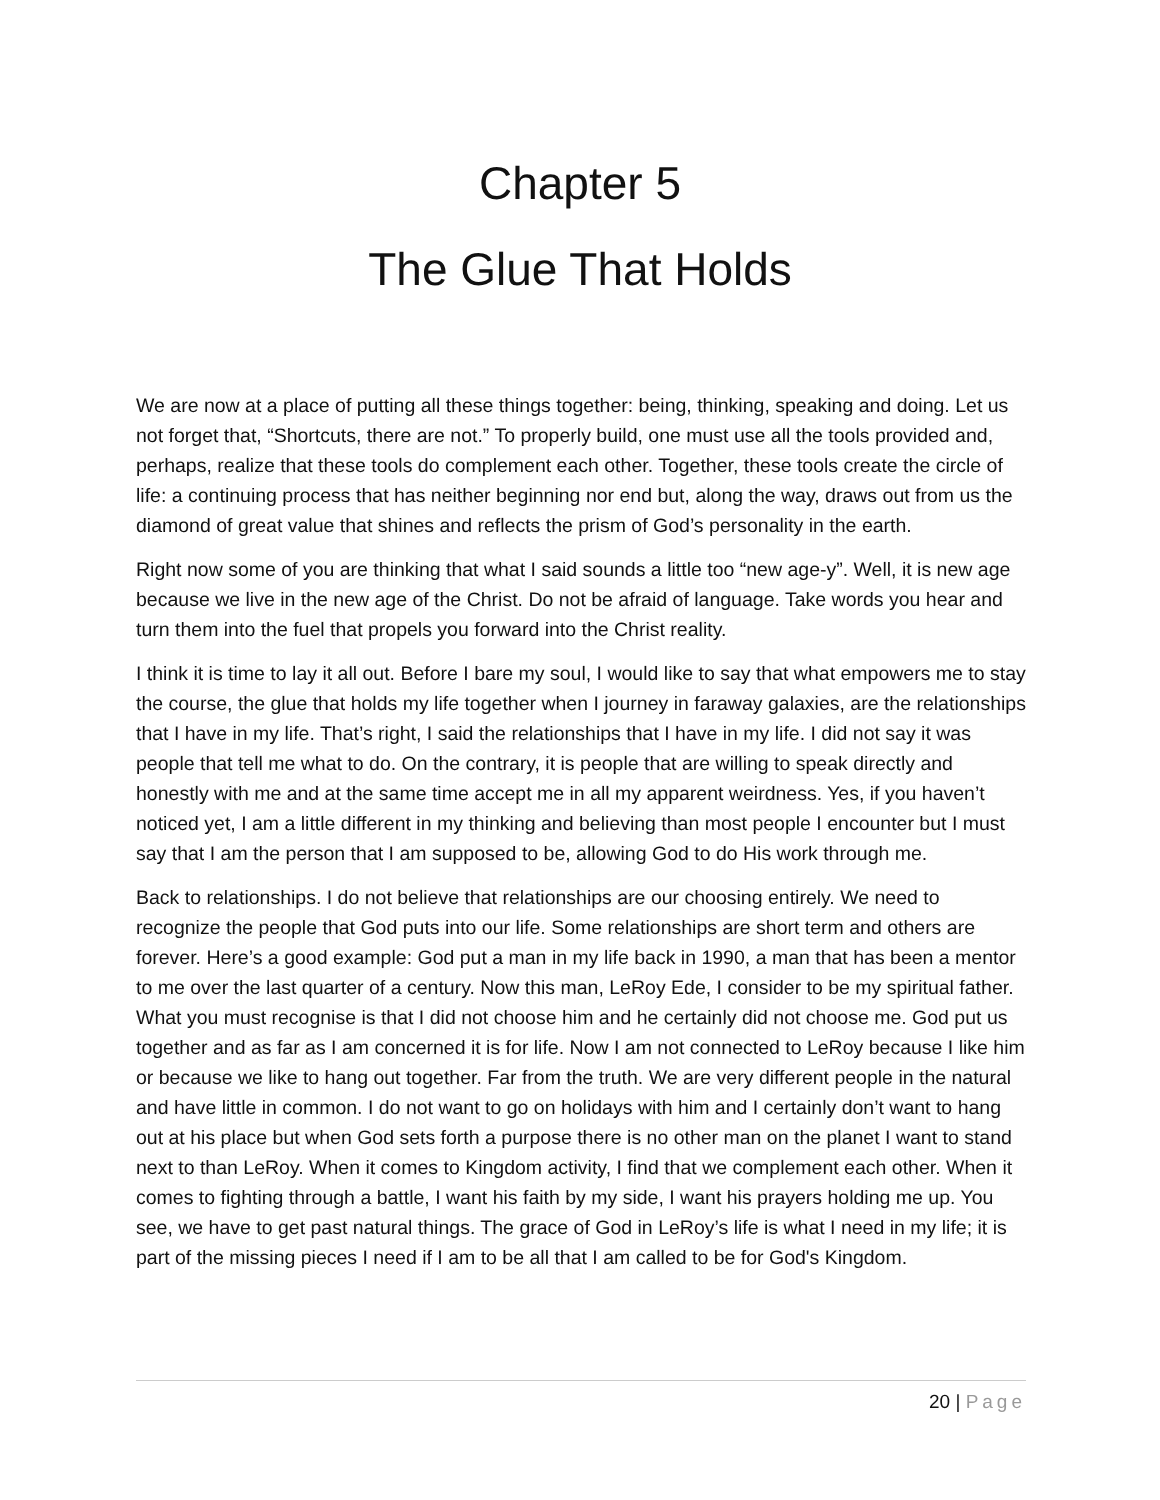Chapter 5
The Glue That Holds
We are now at a place of putting all these things together: being, thinking, speaking and doing. Let us not forget that, “Shortcuts, there are not.” To properly build, one must use all the tools provided and, perhaps, realize that these tools do complement each other. Together, these tools create the circle of life: a continuing process that has neither beginning nor end but, along the way, draws out from us the diamond of great value that shines and reflects the prism of God’s personality in the earth.
Right now some of you are thinking that what I said sounds a little too “new age-y”. Well, it is new age because we live in the new age of the Christ. Do not be afraid of language. Take words you hear and turn them into the fuel that propels you forward into the Christ reality.
I think it is time to lay it all out. Before I bare my soul, I would like to say that what empowers me to stay the course, the glue that holds my life together when I journey in faraway galaxies, are the relationships that I have in my life. That’s right, I said the relationships that I have in my life. I did not say it was people that tell me what to do. On the contrary, it is people that are willing to speak directly and honestly with me and at the same time accept me in all my apparent weirdness. Yes, if you haven’t noticed yet, I am a little different in my thinking and believing than most people I encounter but I must say that I am the person that I am supposed to be, allowing God to do His work through me.
Back to relationships. I do not believe that relationships are our choosing entirely. We need to recognize the people that God puts into our life. Some relationships are short term and others are forever. Here’s a good example: God put a man in my life back in 1990, a man that has been a mentor to me over the last quarter of a century. Now this man, LeRoy Ede, I consider to be my spiritual father. What you must recognise is that I did not choose him and he certainly did not choose me. God put us together and as far as I am concerned it is for life. Now I am not connected to LeRoy because I like him or because we like to hang out together. Far from the truth. We are very different people in the natural and have little in common. I do not want to go on holidays with him and I certainly don’t want to hang out at his place but when God sets forth a purpose there is no other man on the planet I want to stand next to than LeRoy. When it comes to Kingdom activity, I find that we complement each other. When it comes to fighting through a battle, I want his faith by my side, I want his prayers holding me up. You see, we have to get past natural things. The grace of God in LeRoy’s life is what I need in my life; it is part of the missing pieces I need if I am to be all that I am called to be for God's Kingdom.
20 | Page